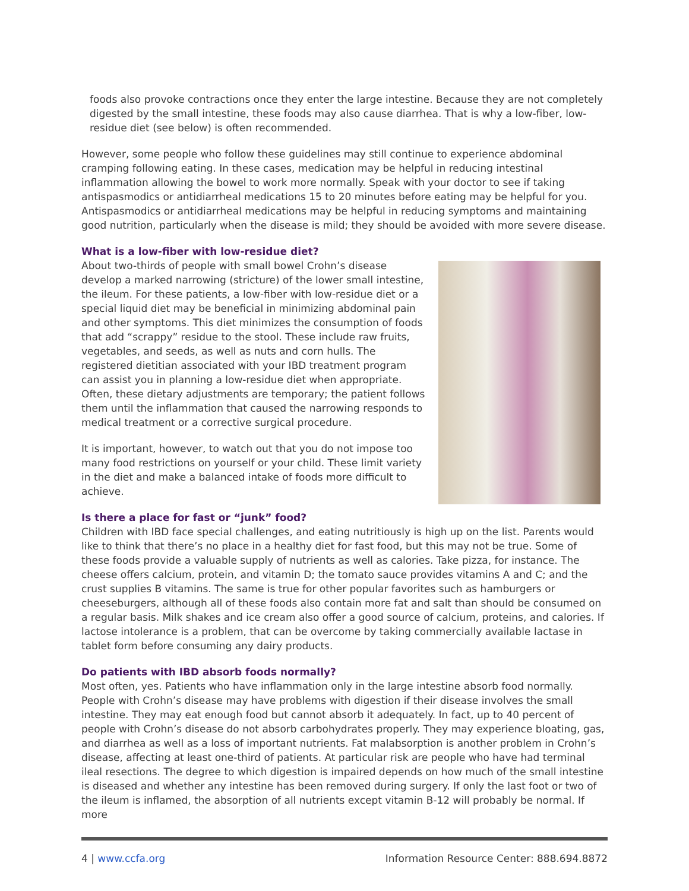foods also provoke contractions once they enter the large intestine. Because they are not completely digested by the small intestine, these foods may also cause diarrhea. That is why a low-fiber, low-residue diet (see below) is often recommended.
However, some people who follow these guidelines may still continue to experience abdominal cramping following eating. In these cases, medication may be helpful in reducing intestinal inflammation allowing the bowel to work more normally. Speak with your doctor to see if taking antispasmodics or antidiarrheal medications 15 to 20 minutes before eating may be helpful for you. Antispasmodics or antidiarrheal medications may be helpful in reducing symptoms and maintaining good nutrition, particularly when the disease is mild; they should be avoided with more severe disease.
What is a low-fiber with low-residue diet?
About two-thirds of people with small bowel Crohn’s disease develop a marked narrowing (stricture) of the lower small intestine, the ileum. For these patients, a low-fiber with low-residue diet or a special liquid diet may be beneficial in minimizing abdominal pain and other symptoms. This diet minimizes the consumption of foods that add “scrappy” residue to the stool. These include raw fruits, vegetables, and seeds, as well as nuts and corn hulls. The registered dietitian associated with your IBD treatment program can assist you in planning a low-residue diet when appropriate. Often, these dietary adjustments are temporary; the patient follows them until the inflammation that caused the narrowing responds to medical treatment or a corrective surgical procedure.
It is important, however, to watch out that you do not impose too many food restrictions on yourself or your child. These limit variety in the diet and make a balanced intake of foods more difficult to achieve.
Is there a place for fast or “junk” food?
Children with IBD face special challenges, and eating nutritiously is high up on the list. Parents would like to think that there’s no place in a healthy diet for fast food, but this may not be true. Some of these foods provide a valuable supply of nutrients as well as calories. Take pizza, for instance. The cheese offers calcium, protein, and vitamin D; the tomato sauce provides vitamins A and C; and the crust supplies B vitamins. The same is true for other popular favorites such as hamburgers or cheeseburgers, although all of these foods also contain more fat and salt than should be consumed on a regular basis. Milk shakes and ice cream also offer a good source of calcium, proteins, and calories. If lactose intolerance is a problem, that can be overcome by taking commercially available lactase in tablet form before consuming any dairy products.
Do patients with IBD absorb foods normally?
Most often, yes. Patients who have inflammation only in the large intestine absorb food normally. People with Crohn’s disease may have problems with digestion if their disease involves the small intestine. They may eat enough food but cannot absorb it adequately. In fact, up to 40 percent of people with Crohn’s disease do not absorb carbohydrates properly. They may experience bloating, gas, and diarrhea as well as a loss of important nutrients. Fat malabsorption is another problem in Crohn’s disease, affecting at least one-third of patients. At particular risk are people who have had terminal ileal resections. The degree to which digestion is impaired depends on how much of the small intestine is diseased and whether any intestine has been removed during surgery. If only the last foot or two of the ileum is inflamed, the absorption of all nutrients except vitamin B-12 will probably be normal. If more
4 | www.ccfa.org Information Resource Center: 888.694.8872